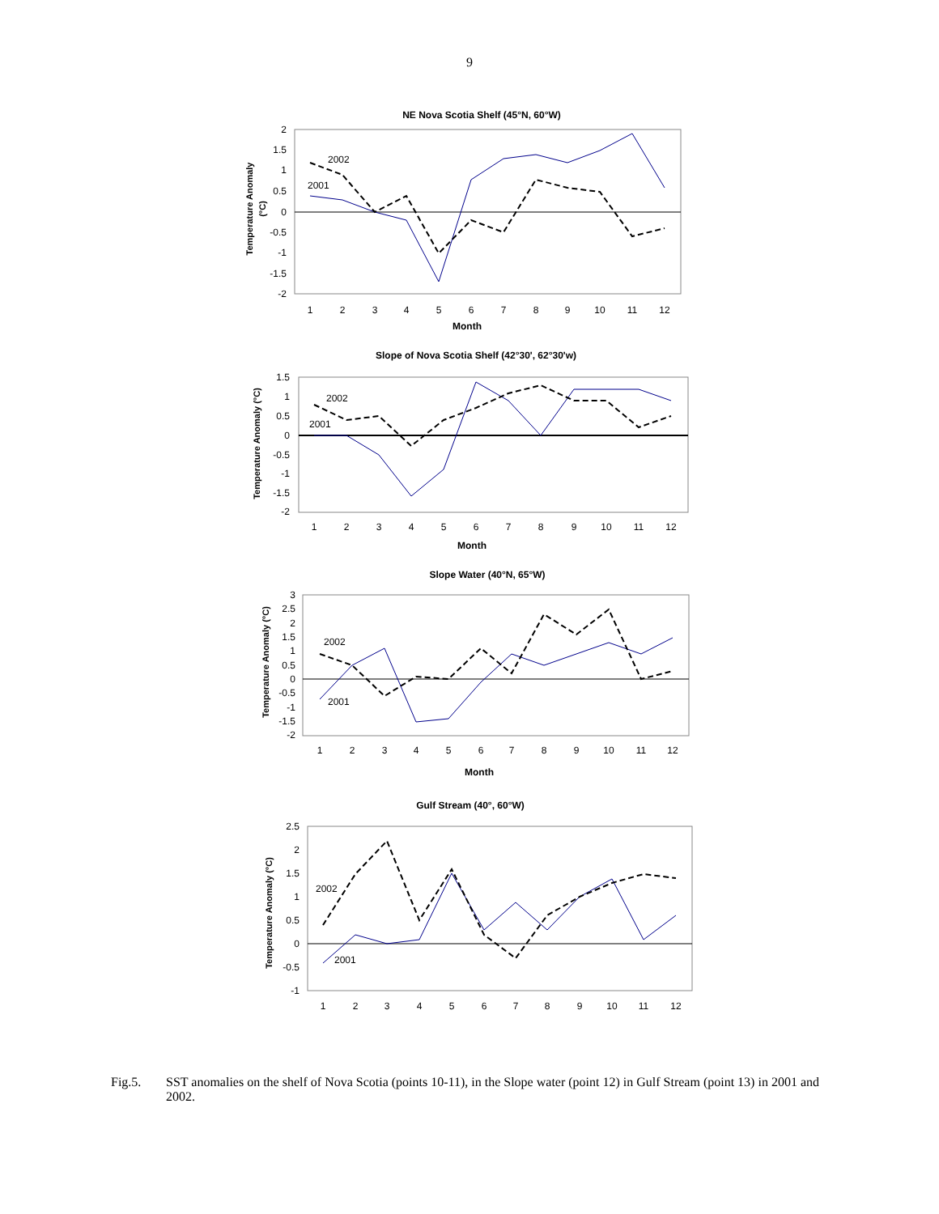9
NE Nova Scotia Shelf (45°N, 60°W)
Temperature Anomaly
(°C)
2
1.5
1
0.5
0
-0.5
-1
-1.5
-2
1
2
3
4
5
6
7
8
9
10
11
12
Month
2002
2001
Slope of Nova Scotia Shelf (42°30', 62°30'w)
Temperature Anomaly (°C)
1.5
1
0.5
0
-0.5
-1
-1.5
-2
1
2
3
4
5
6
7
8
9
10
11
12
Month
2002
2001
Slope Water (40°N, 65°W)
Temperature Anomaly (°C)
3
2.5
2
1.5
1
0.5
0
-0.5
-1
-1.5
-2
1
2
3
4
5
6
7
8
9
10
11
12
Month
2002
2001
Gulf Stream (40°, 60°W)
Temperature Anomaly (°C)
2.5
2
1.5
1
0.5
0
-0.5
-1
1
2
3
4
5
6
7
8
9
10
11
12
2002
2001
Fig.5. SST anomalies on the shelf of Nova Scotia (points 10-11), in the Slope water (point 12) in Gulf Stream (point 13) in 2001 and 2002.